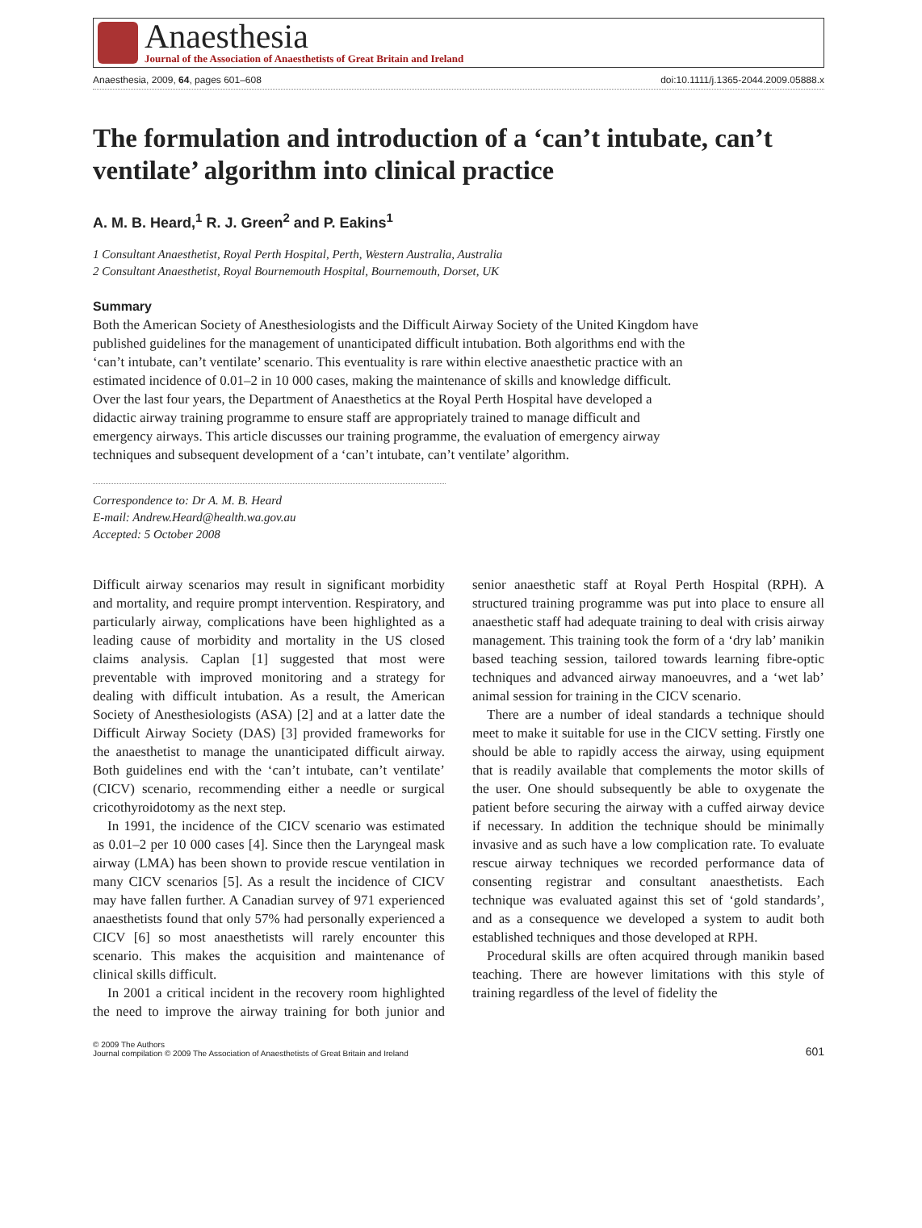Anaesthesia
Journal of the Association of Anaesthetists of Great Britain and Ireland
Anaesthesia, 2009, 64, pages 601–608 doi:10.1111/j.1365-2044.2009.05888.x
The formulation and introduction of a ‘can’t intubate, can’t ventilate’ algorithm into clinical practice
A. M. B. Heard,<sup>1</sup> R. J. Green<sup>2</sup> and P. Eakins<sup>1</sup>
1 Consultant Anaesthetist, Royal Perth Hospital, Perth, Western Australia, Australia
2 Consultant Anaesthetist, Royal Bournemouth Hospital, Bournemouth, Dorset, UK
Summary
Both the American Society of Anesthesiologists and the Difficult Airway Society of the United Kingdom have published guidelines for the management of unanticipated difficult intubation. Both algorithms end with the ‘can’t intubate, can’t ventilate’ scenario. This eventuality is rare within elective anaesthetic practice with an estimated incidence of 0.01–2 in 10 000 cases, making the maintenance of skills and knowledge difficult. Over the last four years, the Department of Anaesthetics at the Royal Perth Hospital have developed a didactic airway training programme to ensure staff are appropriately trained to manage difficult and emergency airways. This article discusses our training programme, the evaluation of emergency airway techniques and subsequent development of a ‘can’t intubate, can’t ventilate’ algorithm.
Correspondence to: Dr A. M. B. Heard
E-mail: Andrew.Heard@health.wa.gov.au
Accepted: 5 October 2008
Difficult airway scenarios may result in significant morbidity and mortality, and require prompt intervention. Respiratory, and particularly airway, complications have been highlighted as a leading cause of morbidity and mortality in the US closed claims analysis. Caplan [1] suggested that most were preventable with improved monitoring and a strategy for dealing with difficult intubation. As a result, the American Society of Anesthesiologists (ASA) [2] and at a latter date the Difficult Airway Society (DAS) [3] provided frameworks for the anaesthetist to manage the unanticipated difficult airway. Both guidelines end with the ‘can’t intubate, can’t ventilate’ (CICV) scenario, recommending either a needle or surgical cricothyroidotomy as the next step.
In 1991, the incidence of the CICV scenario was estimated as 0.01–2 per 10 000 cases [4]. Since then the Laryngeal mask airway (LMA) has been shown to provide rescue ventilation in many CICV scenarios [5]. As a result the incidence of CICV may have fallen further. A Canadian survey of 971 experienced anaesthetists found that only 57% had personally experienced a CICV [6] so most anaesthetists will rarely encounter this scenario. This makes the acquisition and maintenance of clinical skills difficult.
In 2001 a critical incident in the recovery room highlighted the need to improve the airway training for both junior and senior anaesthetic staff at Royal Perth Hospital (RPH). A structured training programme was put into place to ensure all anaesthetic staff had adequate training to deal with crisis airway management. This training took the form of a ‘dry lab’ manikin based teaching session, tailored towards learning fibre-optic techniques and advanced airway manoeuvres, and a ‘wet lab’ animal session for training in the CICV scenario.
There are a number of ideal standards a technique should meet to make it suitable for use in the CICV setting. Firstly one should be able to rapidly access the airway, using equipment that is readily available that complements the motor skills of the user. One should subsequently be able to oxygenate the patient before securing the airway with a cuffed airway device if necessary. In addition the technique should be minimally invasive and as such have a low complication rate. To evaluate rescue airway techniques we recorded performance data of consenting registrar and consultant anaesthetists. Each technique was evaluated against this set of ‘gold standards’, and as a consequence we developed a system to audit both established techniques and those developed at RPH.
Procedural skills are often acquired through manikin based teaching. There are however limitations with this style of training regardless of the level of fidelity the
© 2009 The Authors
Journal compilation © 2009 The Association of Anaesthetists of Great Britain and Ireland
601